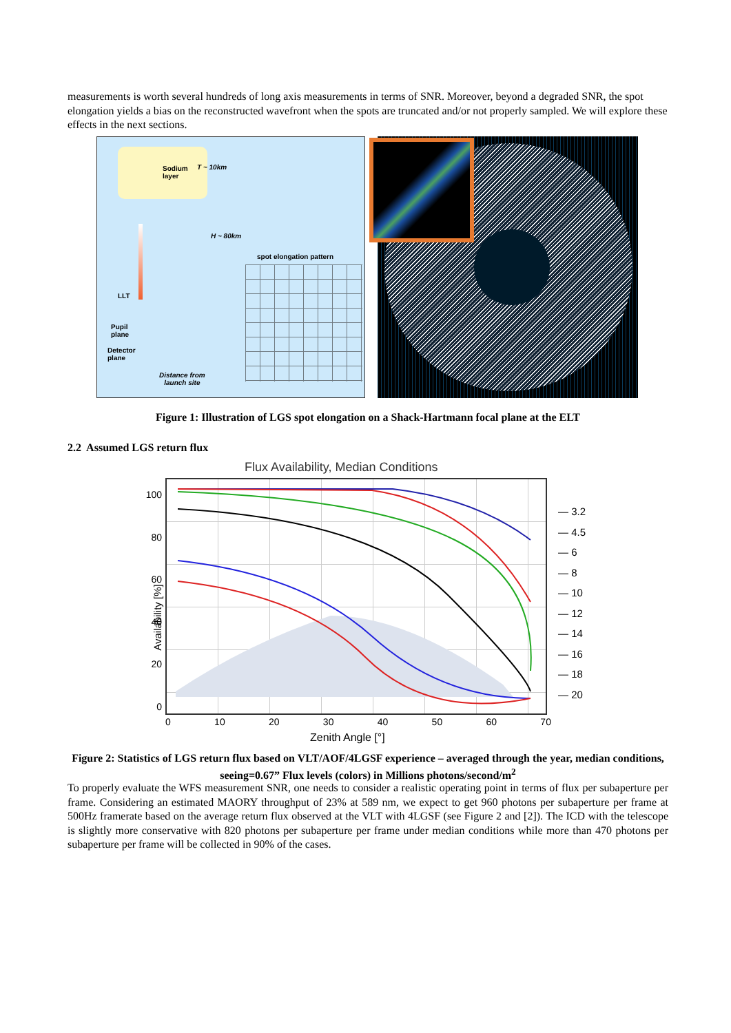measurements is worth several hundreds of long axis measurements in terms of SNR. Moreover, beyond a degraded SNR, the spot elongation yields a bias on the reconstructed wavefront when the spots are truncated and/or not properly sampled. We will explore these effects in the next sections.
Sodium
layer
T ~ 10km
H ~ 80km
LLT
Pupil
plane
Detector
plane
Distance from
launch site
spot elongation pattern
Figure 1: Illustration of LGS spot elongation on a Shack-Hartmann focal plane at the ELT
2.2 Assumed LGS return flux
Flux Availability, Median Conditions
100
80
60
40
20
0
Availability [%]
0 10 20 30 40 50 60 70
Zenith Angle [°]
— 3.2
— 4.5
— 6
— 8
— 10
— 12
— 14
— 16
— 18
— 20
Figure 2: Statistics of LGS return flux based on VLT/AOF/4LGSF experience – averaged through the year, median conditions, seeing=0.67” Flux levels (colors) in Millions photons/second/m<sup>2</sup>
To properly evaluate the WFS measurement SNR, one needs to consider a realistic operating point in terms of flux per subaperture per frame. Considering an estimated MAORY throughput of 23% at 589 nm, we expect to get 960 photons per subaperture per frame at 500Hz framerate based on the average return flux observed at the VLT with 4LGSF (see Figure 2 and [2]). The ICD with the telescope is slightly more conservative with 820 photons per subaperture per frame under median conditions while more than 470 photons per subaperture per frame will be collected in 90% of the cases.